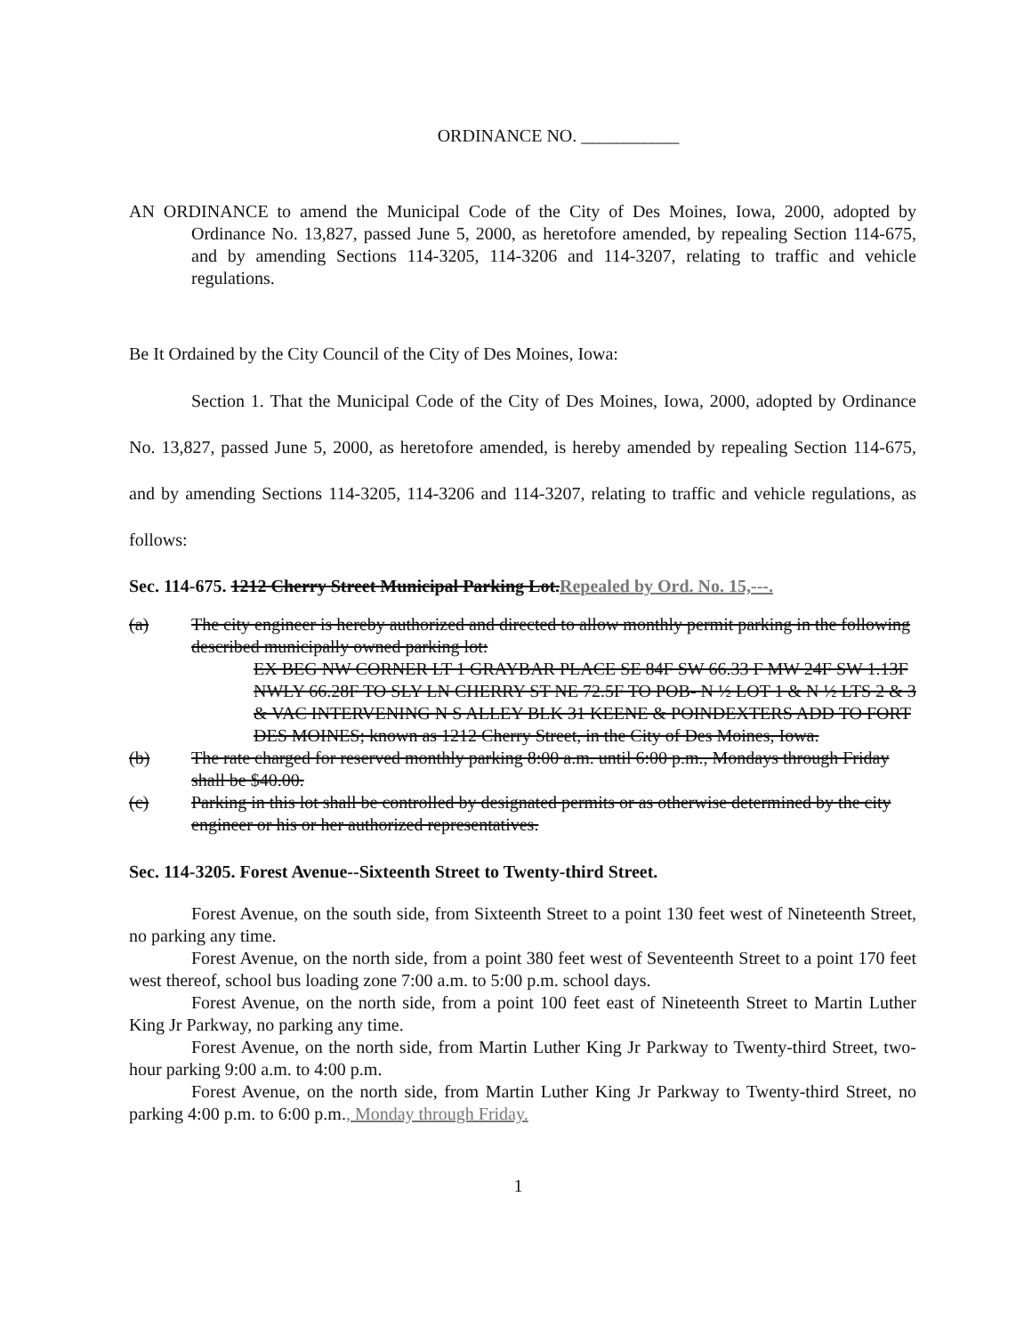ORDINANCE NO. ___________
AN ORDINANCE to amend the Municipal Code of the City of Des Moines, Iowa, 2000, adopted by Ordinance No. 13,827, passed June 5, 2000, as heretofore amended, by repealing Section 114-675, and by amending Sections 114-3205, 114-3206 and 114-3207, relating to traffic and vehicle regulations.
Be It Ordained by the City Council of the City of Des Moines, Iowa:
Section 1. That the Municipal Code of the City of Des Moines, Iowa, 2000, adopted by Ordinance No. 13,827, passed June 5, 2000, as heretofore amended, is hereby amended by repealing Section 114-675, and by amending Sections 114-3205, 114-3206 and 114-3207, relating to traffic and vehicle regulations, as follows:
Sec. 114-675. 1212 Cherry Street Municipal Parking Lot.Repealed by Ord. No. 15,---.
(a) The city engineer is hereby authorized and directed to allow monthly permit parking in the following described municipally owned parking lot:
EX BEG NW CORNER LT 1 GRAYBAR PLACE SE 84F SW 66.33 F MW 24F SW 1.13F NWLY 66.28F TO SLY LN CHERRY ST NE 72.5F TO POB- N ½ LOT 1 & N ½ LTS 2 & 3 & VAC INTERVENING N S ALLEY BLK 31 KEENE & POINDEXTERS ADD TO FORT DES MOINES; known as 1212 Cherry Street, in the City of Des Moines, Iowa.
(b) The rate charged for reserved monthly parking 8:00 a.m. until 6:00 p.m., Mondays through Friday shall be $40.00.
(c) Parking in this lot shall be controlled by designated permits or as otherwise determined by the city engineer or his or her authorized representatives.
Sec. 114-3205. Forest Avenue--Sixteenth Street to Twenty-third Street.
Forest Avenue, on the south side, from Sixteenth Street to a point 130 feet west of Nineteenth Street, no parking any time.
Forest Avenue, on the north side, from a point 380 feet west of Seventeenth Street to a point 170 feet west thereof, school bus loading zone 7:00 a.m. to 5:00 p.m. school days.
Forest Avenue, on the north side, from a point 100 feet east of Nineteenth Street to Martin Luther King Jr Parkway, no parking any time.
Forest Avenue, on the north side, from Martin Luther King Jr Parkway to Twenty-third Street, two-hour parking 9:00 a.m. to 4:00 p.m.
Forest Avenue, on the north side, from Martin Luther King Jr Parkway to Twenty-third Street, no parking 4:00 p.m. to 6:00 p.m., Monday through Friday.
1